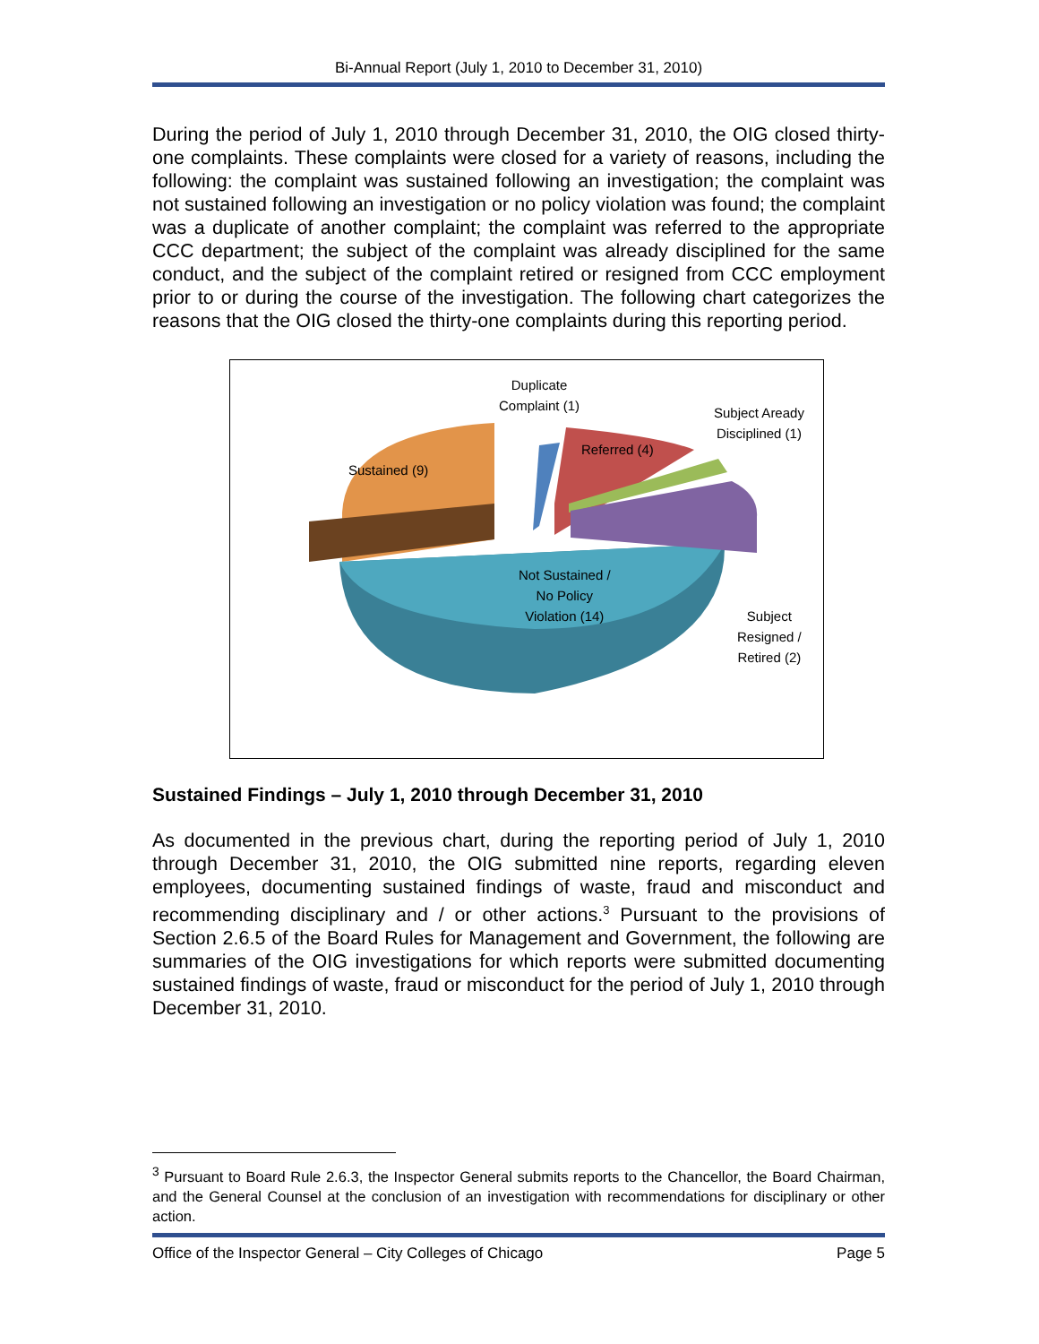Bi-Annual Report (July 1, 2010 to December 31, 2010)
During the period of July 1, 2010 through December 31, 2010, the OIG closed thirty-one complaints. These complaints were closed for a variety of reasons, including the following: the complaint was sustained following an investigation; the complaint was not sustained following an investigation or no policy violation was found; the complaint was a duplicate of another complaint; the complaint was referred to the appropriate CCC department; the subject of the complaint was already disciplined for the same conduct, and the subject of the complaint retired or resigned from CCC employment prior to or during the course of the investigation. The following chart categorizes the reasons that the OIG closed the thirty-one complaints during this reporting period.
Duplicate
Complaint (1)
Subject Aready
Disciplined (1)
Referred (4)
Sustained (9)
Not Sustained /
No Policy
Violation (14)
Subject
Resigned /
Retired (2)
Sustained Findings – July 1, 2010 through December 31, 2010
As documented in the previous chart, during the reporting period of July 1, 2010 through December 31, 2010, the OIG submitted nine reports, regarding eleven employees, documenting sustained findings of waste, fraud and misconduct and recommending disciplinary and / or other actions.<sup>3</sup> Pursuant to the provisions of Section 2.6.5 of the Board Rules for Management and Government, the following are summaries of the OIG investigations for which reports were submitted documenting sustained findings of waste, fraud or misconduct for the period of July 1, 2010 through December 31, 2010.
<sup>3</sup> Pursuant to Board Rule 2.6.3, the Inspector General submits reports to the Chancellor, the Board Chairman, and the General Counsel at the conclusion of an investigation with recommendations for disciplinary or other action.
Office of the Inspector General – City Colleges of Chicago Page 5